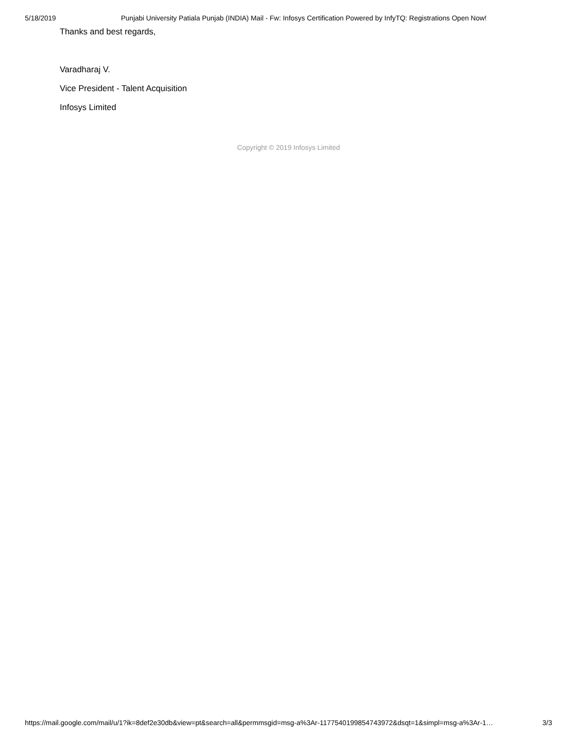5/18/2019 Punjabi University Patiala Punjab (INDIA) Mail - Fw: Infosys Certification Powered by InfyTQ: Registrations Open Now!
Thanks and best regards,
Varadharaj V.
Vice President - Talent Acquisition
Infosys Limited
Copyright © 2019 Infosys Limited
https://mail.google.com/mail/u/1?ik=8def2e30db&view=pt&search=all&permmsgid=msg-a%3Ar-1177540199854743972&dsqt=1&simpl=msg-a%3Ar-1… 3/3